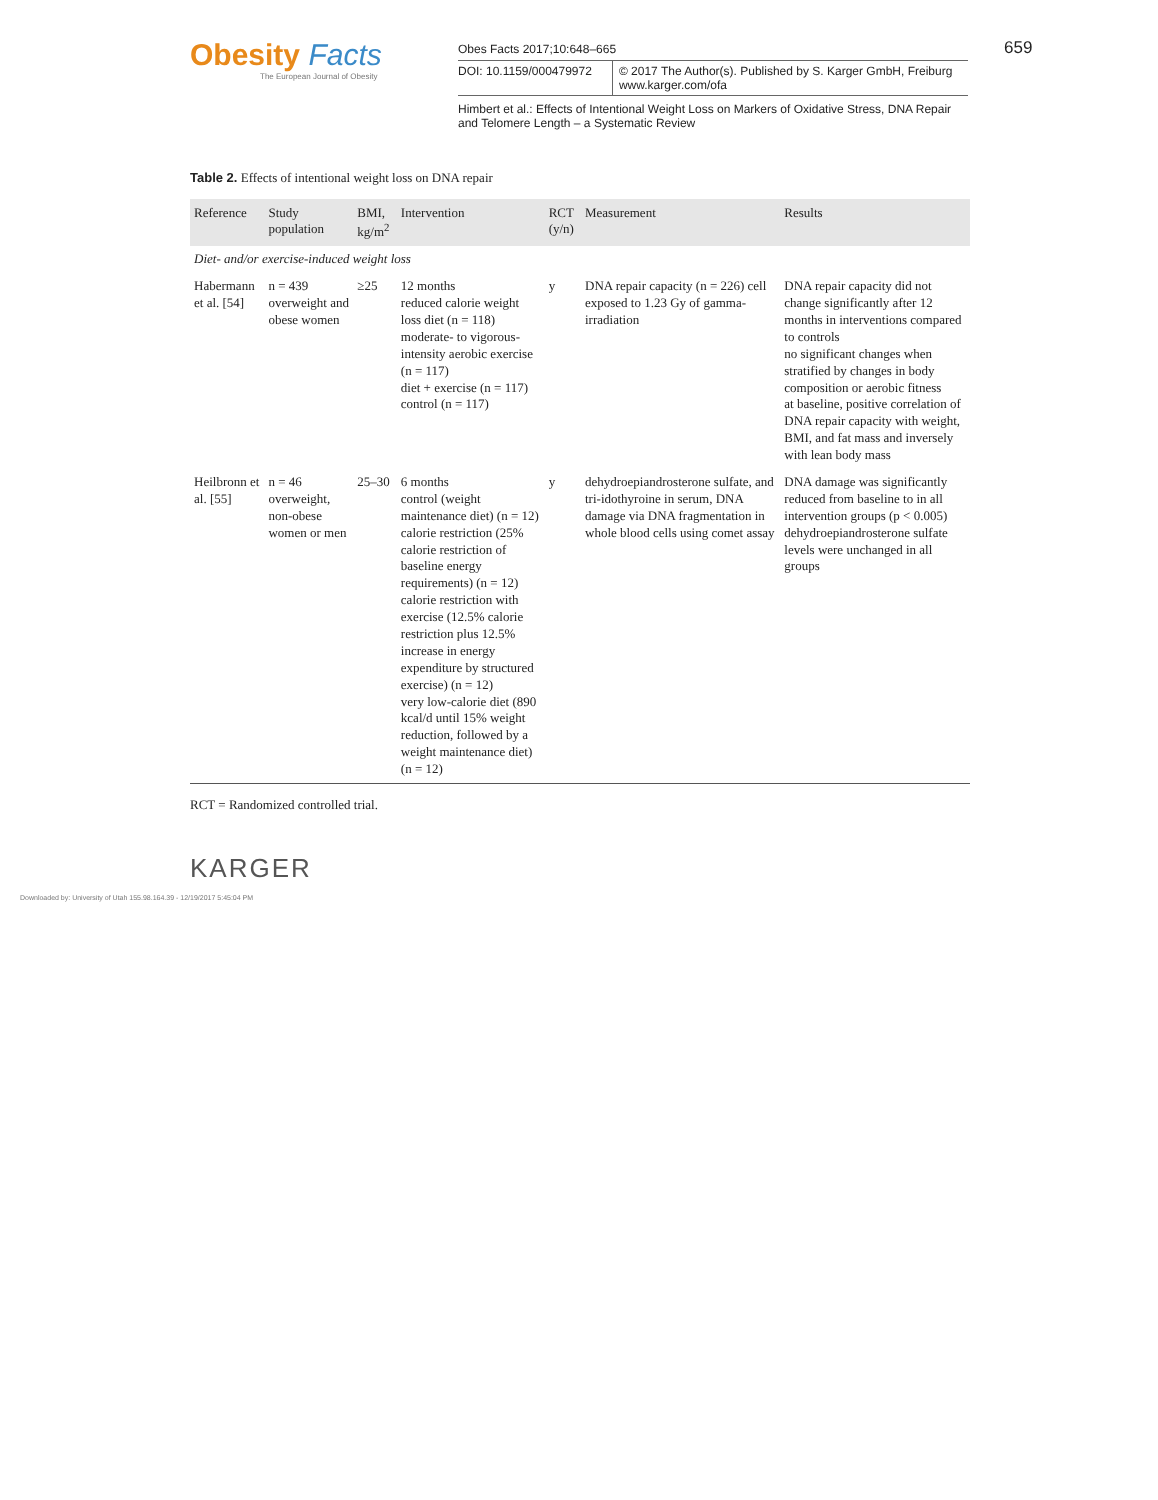Obesity Facts
The European Journal of Obesity
Obes Facts 2017;10:648–665
DOI: 10.1159/000479972 © 2017 The Author(s). Published by S. Karger GmbH, Freiburg
www.karger.com/ofa
Himbert et al.: Effects of Intentional Weight Loss on Markers of Oxidative Stress, DNA Repair and Telomere Length – a Systematic Review
659
Table 2. Effects of intentional weight loss on DNA repair
| Reference | Study population | BMI, kg/m<sup>2</sup> | Intervention | RCT (y/n) | Measurement | Results |
| --- | --- | --- | --- | --- | --- | --- |
| Diet- and/or exercise-induced weight loss | | | | | | |
| Habermann et al. [54] | n = 439 overweight and obese women | ≥25 | 12 months reduced calorie weight loss diet (n = 118) moderate- to vigorous-intensity aerobic exercise (n = 117) diet + exercise (n = 117) control (n = 117) | y | DNA repair capacity (n = 226) cell exposed to 1.23 Gy of gamma-irradiation | DNA repair capacity did not change significantly after 12 months in interventions compared to controls no significant changes when stratified by changes in body composition or aerobic fitness at baseline, positive correlation of DNA repair capacity with weight, BMI, and fat mass and inversely with lean body mass |
| Heilbronn et al. [55] | n = 46 overweight, non-obese women or men | 25–30 | 6 months control (weight maintenance diet) (n = 12) calorie restriction (25% calorie restriction of baseline energy requirements) (n = 12) calorie restriction with exercise (12.5% calorie restriction plus 12.5% increase in energy expenditure by structured exercise) (n = 12) very low-calorie diet (890 kcal/d until 15% weight reduction, followed by a weight maintenance diet) (n = 12) | y | dehydroepiandrosterone sulfate, and tri-idothyroine in serum, DNA damage via DNA fragmentation in whole blood cells using comet assay | DNA damage was significantly reduced from baseline to in all intervention groups (p < 0.005) dehydroepiandrosterone sulfate levels were unchanged in all groups |
RCT = Randomized controlled trial.
KARGER
Downloaded by: University of Utah 155.98.164.39 - 12/19/2017 5:45:04 PM